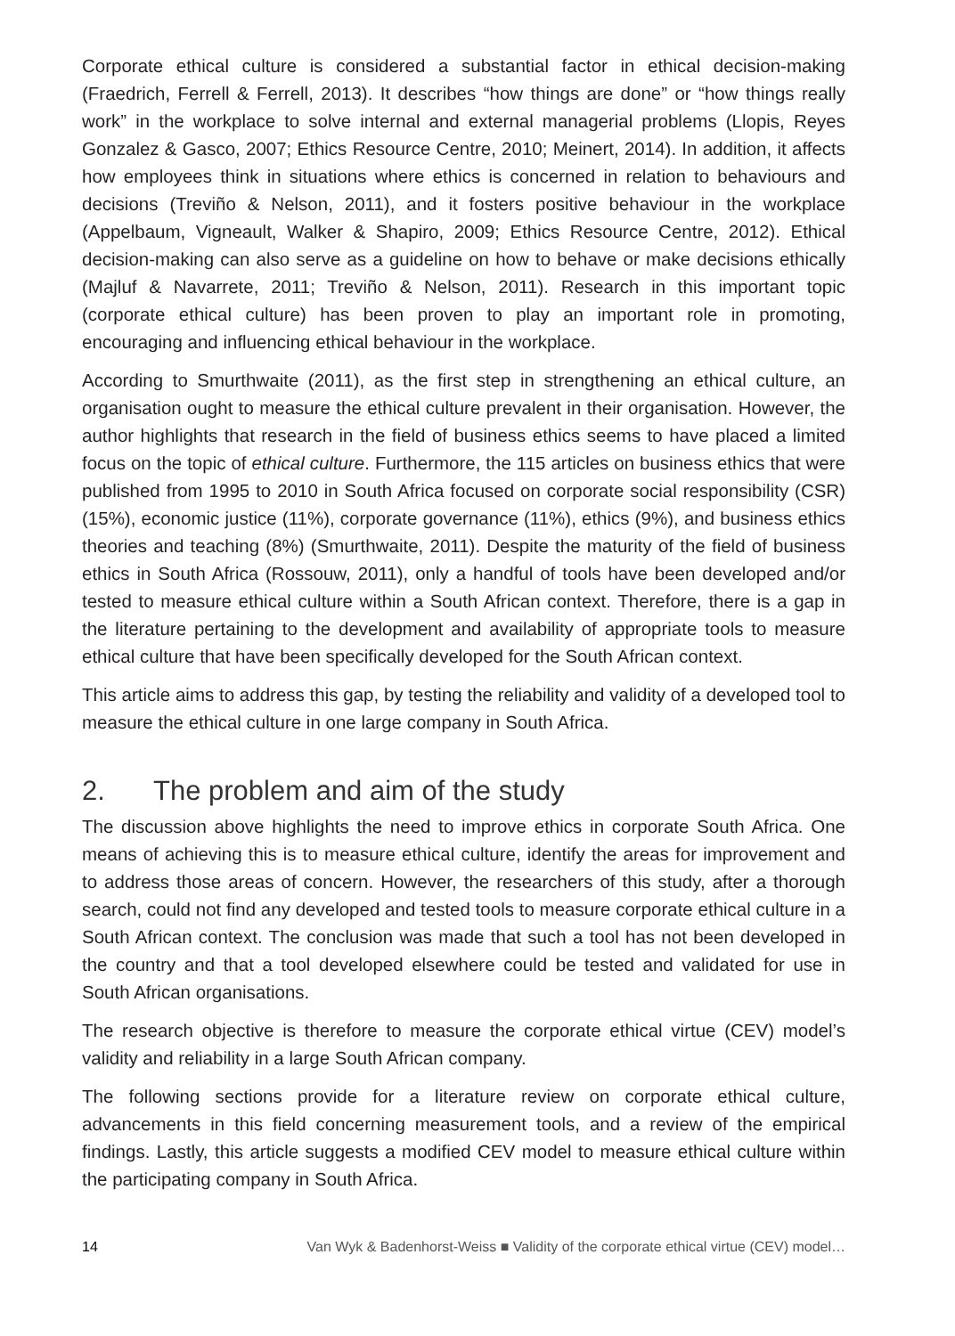Corporate ethical culture is considered a substantial factor in ethical decision-making (Fraedrich, Ferrell & Ferrell, 2013). It describes “how things are done” or “how things really work” in the workplace to solve internal and external managerial problems (Llopis, Reyes Gonzalez & Gasco, 2007; Ethics Resource Centre, 2010; Meinert, 2014). In addition, it affects how employees think in situations where ethics is concerned in relation to behaviours and decisions (Treviño & Nelson, 2011), and it fosters positive behaviour in the workplace (Appelbaum, Vigneault, Walker & Shapiro, 2009; Ethics Resource Centre, 2012). Ethical decision-making can also serve as a guideline on how to behave or make decisions ethically (Majluf & Navarrete, 2011; Treviño & Nelson, 2011). Research in this important topic (corporate ethical culture) has been proven to play an important role in promoting, encouraging and influencing ethical behaviour in the workplace.
According to Smurthwaite (2011), as the first step in strengthening an ethical culture, an organisation ought to measure the ethical culture prevalent in their organisation. However, the author highlights that research in the field of business ethics seems to have placed a limited focus on the topic of ethical culture. Furthermore, the 115 articles on business ethics that were published from 1995 to 2010 in South Africa focused on corporate social responsibility (CSR) (15%), economic justice (11%), corporate governance (11%), ethics (9%), and business ethics theories and teaching (8%) (Smurthwaite, 2011). Despite the maturity of the field of business ethics in South Africa (Rossouw, 2011), only a handful of tools have been developed and/or tested to measure ethical culture within a South African context. Therefore, there is a gap in the literature pertaining to the development and availability of appropriate tools to measure ethical culture that have been specifically developed for the South African context.
This article aims to address this gap, by testing the reliability and validity of a developed tool to measure the ethical culture in one large company in South Africa.
2. The problem and aim of the study
The discussion above highlights the need to improve ethics in corporate South Africa. One means of achieving this is to measure ethical culture, identify the areas for improvement and to address those areas of concern. However, the researchers of this study, after a thorough search, could not find any developed and tested tools to measure corporate ethical culture in a South African context. The conclusion was made that such a tool has not been developed in the country and that a tool developed elsewhere could be tested and validated for use in South African organisations.
The research objective is therefore to measure the corporate ethical virtue (CEV) model’s validity and reliability in a large South African company.
The following sections provide for a literature review on corporate ethical culture, advancements in this field concerning measurement tools, and a review of the empirical findings. Lastly, this article suggests a modified CEV model to measure ethical culture within the participating company in South Africa.
14 Van Wyk & Badenhorst-Weiss ■ Validity of the corporate ethical virtue (CEV) model…